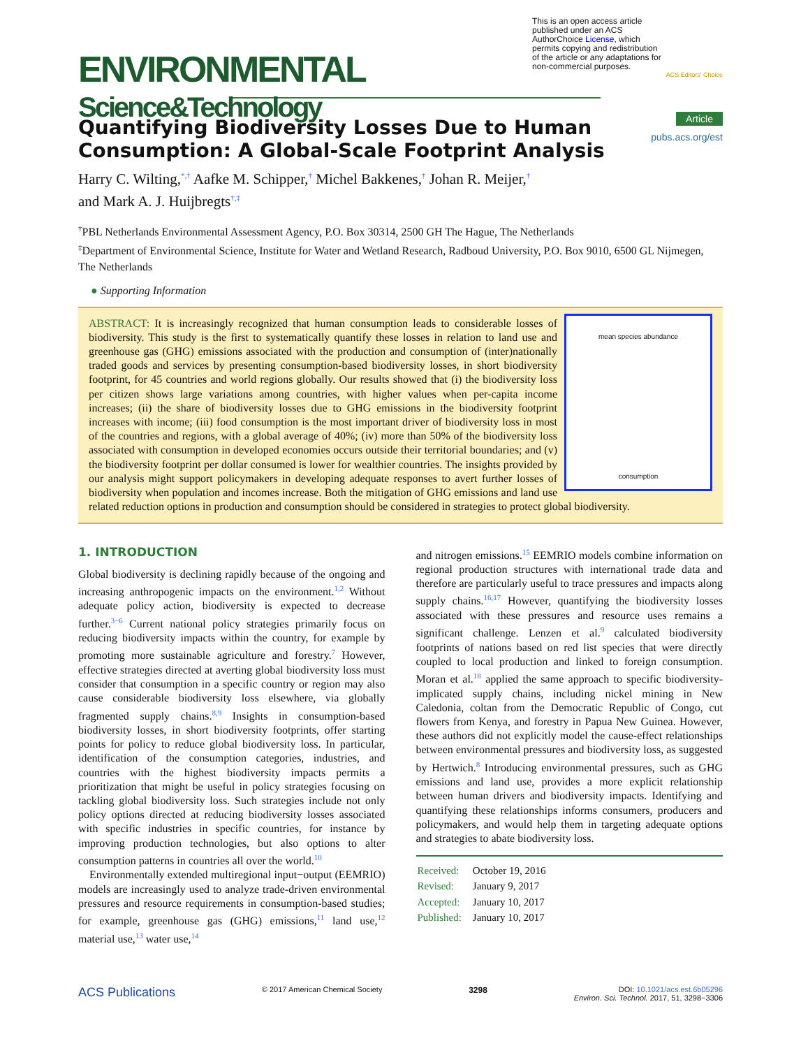ENVIRONMENTAL
Science&Technology
This is an open access article published under an ACS AuthorChoice License, which permits copying and redistribution of the article or any adaptations for non-commercial purposes.
ACS Editors' Choice
Article
pubs.acs.org/est
Quantifying Biodiversity Losses Due to Human Consumption: A Global-Scale Footprint Analysis
Harry C. Wilting,<sup>*,†</sup> Aafke M. Schipper,<sup>†</sup> Michel Bakkenes,<sup>†</sup> Johan R. Meijer,<sup>†</sup>
and Mark A. J. Huijbregts<sup>†,‡</sup>
<sup>†</sup> PBL Netherlands Environmental Assessment Agency, P.O. Box 30314, 2500 GH The Hague, The Netherlands
<sup>‡</sup> Department of Environmental Science, Institute for Water and Wetland Research, Radboud University, P.O. Box 9010, 6500 GL Nijmegen, The Netherlands
● Supporting Information
mean species abundance
consumption
ABSTRACT: It is increasingly recognized that human consumption leads to considerable losses of biodiversity. This study is the first to systematically quantify these losses in relation to land use and greenhouse gas (GHG) emissions associated with the production and consumption of (inter)nationally traded goods and services by presenting consumption-based biodiversity losses, in short biodiversity footprint, for 45 countries and world regions globally. Our results showed that (i) the biodiversity loss per citizen shows large variations among countries, with higher values when per-capita income increases; (ii) the share of biodiversity losses due to GHG emissions in the biodiversity footprint increases with income; (iii) food consumption is the most important driver of biodiversity loss in most of the countries and regions, with a global average of 40%; (iv) more than 50% of the biodiversity loss associated with consumption in developed economies occurs outside their territorial boundaries; and (v) the biodiversity footprint per dollar consumed is lower for wealthier countries. The insights provided by our analysis might support policymakers in developing adequate responses to avert further losses of biodiversity when population and incomes increase. Both the mitigation of GHG emissions and land use related reduction options in production and consumption should be considered in strategies to protect global biodiversity.
1. INTRODUCTION
Global biodiversity is declining rapidly because of the ongoing and increasing anthropogenic impacts on the environment.<sup>1,2</sup> Without adequate policy action, biodiversity is expected to decrease further.<sup>3−6</sup> Current national policy strategies primarily focus on reducing biodiversity impacts within the country, for example by promoting more sustainable agriculture and forestry.<sup>7</sup> However, effective strategies directed at averting global biodiversity loss must consider that consumption in a specific country or region may also cause considerable biodiversity loss elsewhere, via globally fragmented supply chains.<sup>8,9</sup> Insights in consumption-based biodiversity losses, in short biodiversity footprints, offer starting points for policy to reduce global biodiversity loss. In particular, identification of the consumption categories, industries, and countries with the highest biodiversity impacts permits a prioritization that might be useful in policy strategies focusing on tackling global biodiversity loss. Such strategies include not only policy options directed at reducing biodiversity losses associated with specific industries in specific countries, for instance by improving production technologies, but also options to alter consumption patterns in countries all over the world.<sup>10</sup>
Environmentally extended multiregional input−output (EEMRIO) models are increasingly used to analyze trade-driven environmental pressures and resource requirements in consumption-based studies; for example, greenhouse gas (GHG) emissions,<sup>11</sup> land use,<sup>12</sup> material use,<sup>13</sup> water use,<sup>14</sup>
and nitrogen emissions.<sup>15</sup> EEMRIO models combine information on regional production structures with international trade data and therefore are particularly useful to trace pressures and impacts along supply chains.<sup>16,17</sup> However, quantifying the biodiversity losses associated with these pressures and resource uses remains a significant challenge. Lenzen et al.<sup>9</sup> calculated biodiversity footprints of nations based on red list species that were directly coupled to local production and linked to foreign consumption. Moran et al.<sup>18</sup> applied the same approach to specific biodiversity-implicated supply chains, including nickel mining in New Caledonia, coltan from the Democratic Republic of Congo, cut flowers from Kenya, and forestry in Papua New Guinea. However, these authors did not explicitly model the cause-effect relationships between environmental pressures and biodiversity loss, as suggested by Hertwich.<sup>8</sup> Introducing environmental pressures, such as GHG emissions and land use, provides a more explicit relationship between human drivers and biodiversity impacts. Identifying and quantifying these relationships informs consumers, producers and policymakers, and would help them in targeting adequate options and strategies to abate biodiversity loss.
| Received: | October 19, 2016 |
| Revised: | January 9, 2017 |
| Accepted: | January 10, 2017 |
| Published: | January 10, 2017 |
ACS Publications © 2017 American Chemical Society 3298 DOI: 10.1021/acs.est.6b05296
Environ. Sci. Technol. 2017, 51, 3298−3306